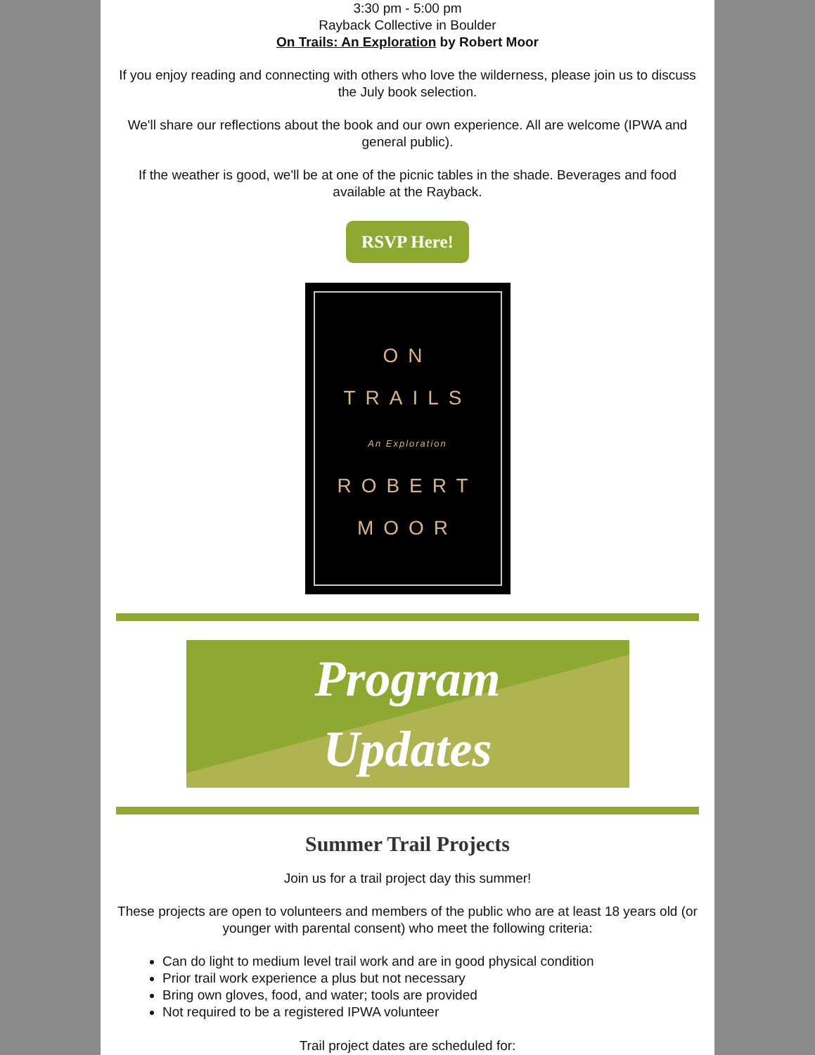3:30 pm - 5:00 pm
Rayback Collective in Boulder
On Trails: An Exploration by Robert Moor
If you enjoy reading and connecting with others who love the wilderness, please join us to discuss the July book selection.
We'll share our reflections about the book and our own experience. All are welcome (IPWA and general public).
If the weather is good, we'll be at one of the picnic tables in the shade. Beverages and food available at the Rayback.
RSVP Here!
ON
TRAILS
An Exploration
ROBERT
MOOR
Program
Updates
Summer Trail Projects
Join us for a trail project day this summer!
These projects are open to volunteers and members of the public who are at least 18 years old (or younger with parental consent) who meet the following criteria:
Can do light to medium level trail work and are in good physical condition
Prior trail work experience a plus but not necessary
Bring own gloves, food, and water; tools are provided
Not required to be a registered IPWA volunteer
Trail project dates are scheduled for: